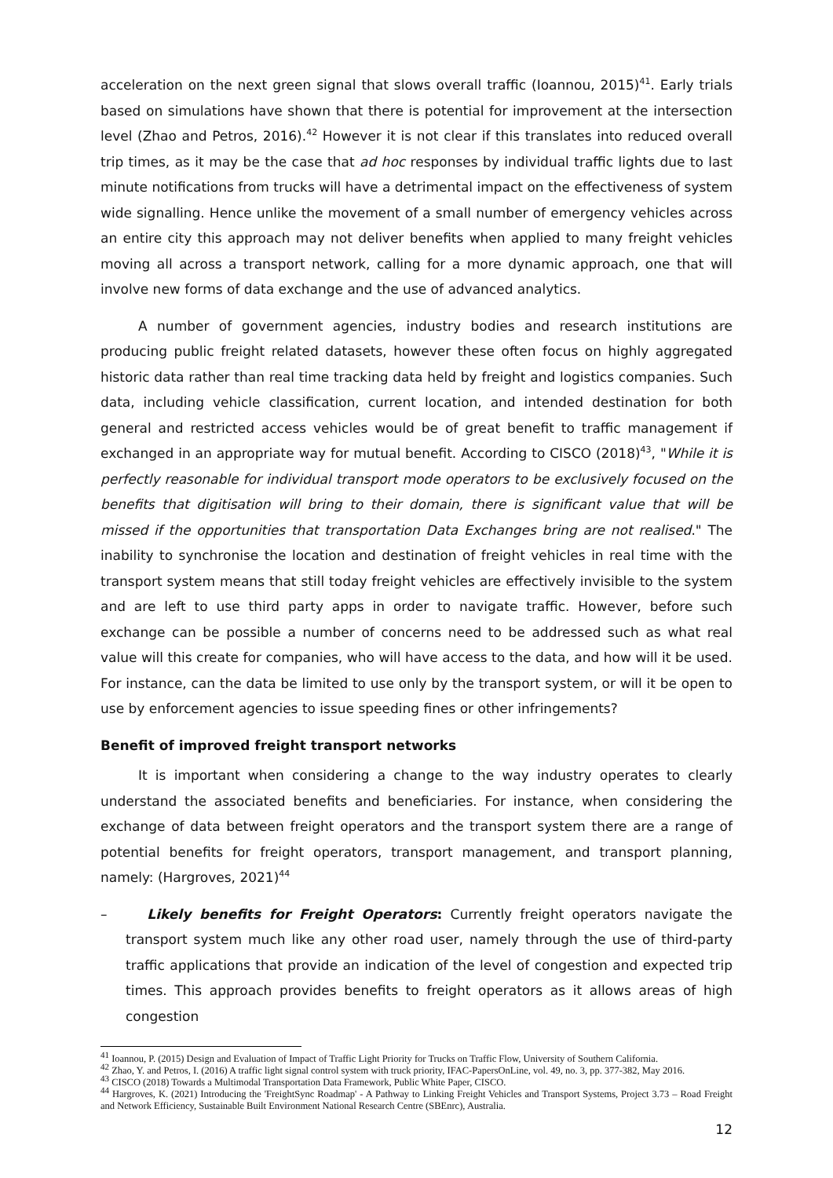acceleration on the next green signal that slows overall traffic (Ioannou, 2015)<sup>41</sup>. Early trials based on simulations have shown that there is potential for improvement at the intersection level (Zhao and Petros, 2016).<sup>42</sup> However it is not clear if this translates into reduced overall trip times, as it may be the case that ad hoc responses by individual traffic lights due to last minute notifications from trucks will have a detrimental impact on the effectiveness of system wide signalling. Hence unlike the movement of a small number of emergency vehicles across an entire city this approach may not deliver benefits when applied to many freight vehicles moving all across a transport network, calling for a more dynamic approach, one that will involve new forms of data exchange and the use of advanced analytics.
A number of government agencies, industry bodies and research institutions are producing public freight related datasets, however these often focus on highly aggregated historic data rather than real time tracking data held by freight and logistics companies. Such data, including vehicle classification, current location, and intended destination for both general and restricted access vehicles would be of great benefit to traffic management if exchanged in an appropriate way for mutual benefit. According to CISCO (2018)<sup>43</sup>, "While it is perfectly reasonable for individual transport mode operators to be exclusively focused on the benefits that digitisation will bring to their domain, there is significant value that will be missed if the opportunities that transportation Data Exchanges bring are not realised." The inability to synchronise the location and destination of freight vehicles in real time with the transport system means that still today freight vehicles are effectively invisible to the system and are left to use third party apps in order to navigate traffic. However, before such exchange can be possible a number of concerns need to be addressed such as what real value will this create for companies, who will have access to the data, and how will it be used. For instance, can the data be limited to use only by the transport system, or will it be open to use by enforcement agencies to issue speeding fines or other infringements?
Benefit of improved freight transport networks
It is important when considering a change to the way industry operates to clearly understand the associated benefits and beneficiaries. For instance, when considering the exchange of data between freight operators and the transport system there are a range of potential benefits for freight operators, transport management, and transport planning, namely: (Hargroves, 2021)<sup>44</sup>
– Likely benefits for Freight Operators: Currently freight operators navigate the transport system much like any other road user, namely through the use of third-party traffic applications that provide an indication of the level of congestion and expected trip times. This approach provides benefits to freight operators as it allows areas of high congestion
<sup>41</sup> Ioannou, P. (2015) Design and Evaluation of Impact of Traffic Light Priority for Trucks on Traffic Flow, University of Southern California.
<sup>42</sup> Zhao, Y. and Petros, I. (2016) A traffic light signal control system with truck priority, IFAC-PapersOnLine, vol. 49, no. 3, pp. 377-382, May 2016.
<sup>43</sup> CISCO (2018) Towards a Multimodal Transportation Data Framework, Public White Paper, CISCO.
<sup>44</sup> Hargroves, K. (2021) Introducing the 'FreightSync Roadmap' - A Pathway to Linking Freight Vehicles and Transport Systems, Project 3.73 – Road Freight and Network Efficiency, Sustainable Built Environment National Research Centre (SBEnrc), Australia.
12